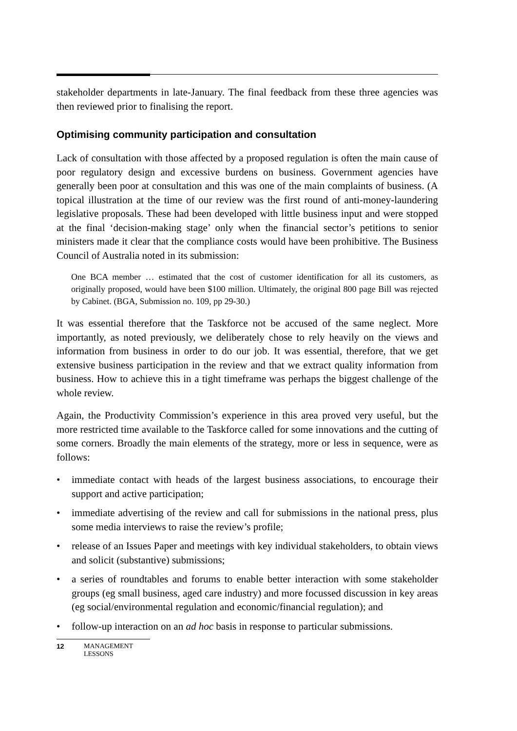stakeholder departments in late-January. The final feedback from these three agencies was then reviewed prior to finalising the report.
Optimising community participation and consultation
Lack of consultation with those affected by a proposed regulation is often the main cause of poor regulatory design and excessive burdens on business. Government agencies have generally been poor at consultation and this was one of the main complaints of business. (A topical illustration at the time of our review was the first round of anti-money-laundering legislative proposals. These had been developed with little business input and were stopped at the final ‘decision-making stage’ only when the financial sector’s petitions to senior ministers made it clear that the compliance costs would have been prohibitive. The Business Council of Australia noted in its submission:
One BCA member … estimated that the cost of customer identification for all its customers, as originally proposed, would have been $100 million. Ultimately, the original 800 page Bill was rejected by Cabinet. (BGA, Submission no. 109, pp 29-30.)
It was essential therefore that the Taskforce not be accused of the same neglect. More importantly, as noted previously, we deliberately chose to rely heavily on the views and information from business in order to do our job. It was essential, therefore, that we get extensive business participation in the review and that we extract quality information from business. How to achieve this in a tight timeframe was perhaps the biggest challenge of the whole review.
Again, the Productivity Commission’s experience in this area proved very useful, but the more restricted time available to the Taskforce called for some innovations and the cutting of some corners. Broadly the main elements of the strategy, more or less in sequence, were as follows:
• immediate contact with heads of the largest business associations, to encourage their support and active participation;
• immediate advertising of the review and call for submissions in the national press, plus some media interviews to raise the review’s profile;
• release of an Issues Paper and meetings with key individual stakeholders, to obtain views and solicit (substantive) submissions;
• a series of roundtables and forums to enable better interaction with some stakeholder groups (eg small business, aged care industry) and more focussed discussion in key areas (eg social/environmental regulation and economic/financial regulation); and
• follow-up interaction on an ad hoc basis in response to particular submissions.
12 MANAGEMENT
LESSONS